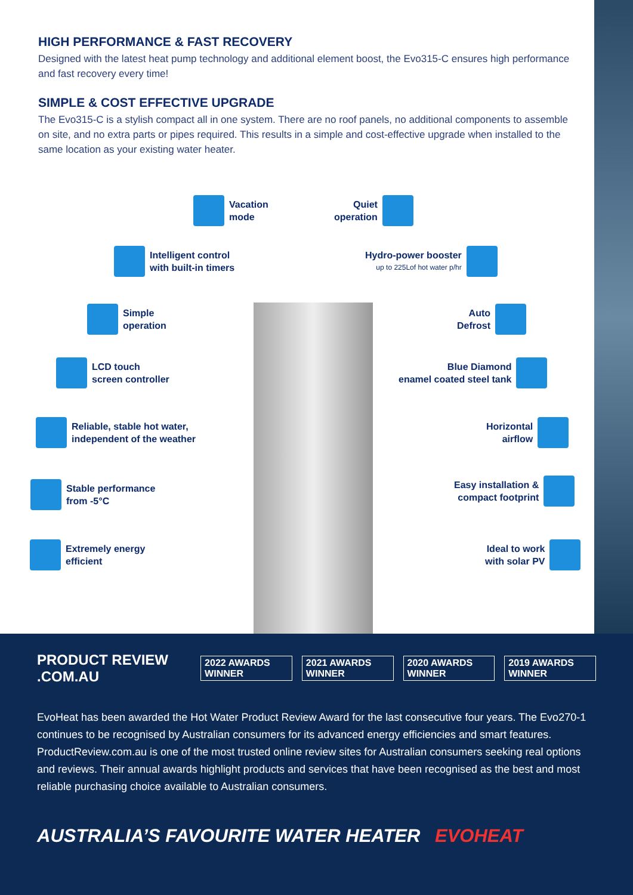HIGH PERFORMANCE & FAST RECOVERY
Designed with the latest heat pump technology and additional element boost, the Evo315-C ensures high performance and fast recovery every time!
SIMPLE & COST EFFECTIVE UPGRADE
The Evo315-C is a stylish compact all in one system. There are no roof panels, no additional components to assemble on site, and no extra parts or pipes required. This results in a simple and cost-effective upgrade when installed to the same location as your existing water heater.
Vacation
mode
Quiet
operation
Intelligent control
with built-in timers
Hydro-power booster
up to 225Lof hot water p/hr
Simple
operation
Auto
Defrost
LCD touch
screen controller
Blue Diamond
enamel coated steel tank
Reliable, stable hot water,
independent of the weather
Horizontal
airflow
Stable performance
from -5°C
Easy installation &
compact footprint
Extremely energy
efficient
Ideal to work
with solar PV
PRODUCT REVIEW .COM.AU 2022 AWARDS WINNER 2021 AWARDS WINNER 2020 AWARDS WINNER 2019 AWARDS WINNER
EvoHeat has been awarded the Hot Water Product Review Award for the last consecutive four years. The Evo270-1 continues to be recognised by Australian consumers for its advanced energy efficiencies and smart features. ProductReview.com.au is one of the most trusted online review sites for Australian consumers seeking real options and reviews. Their annual awards highlight products and services that have been recognised as the best and most reliable purchasing choice available to Australian consumers.
AUSTRALIA’S FAVOURITE WATER HEATER EVOHEAT